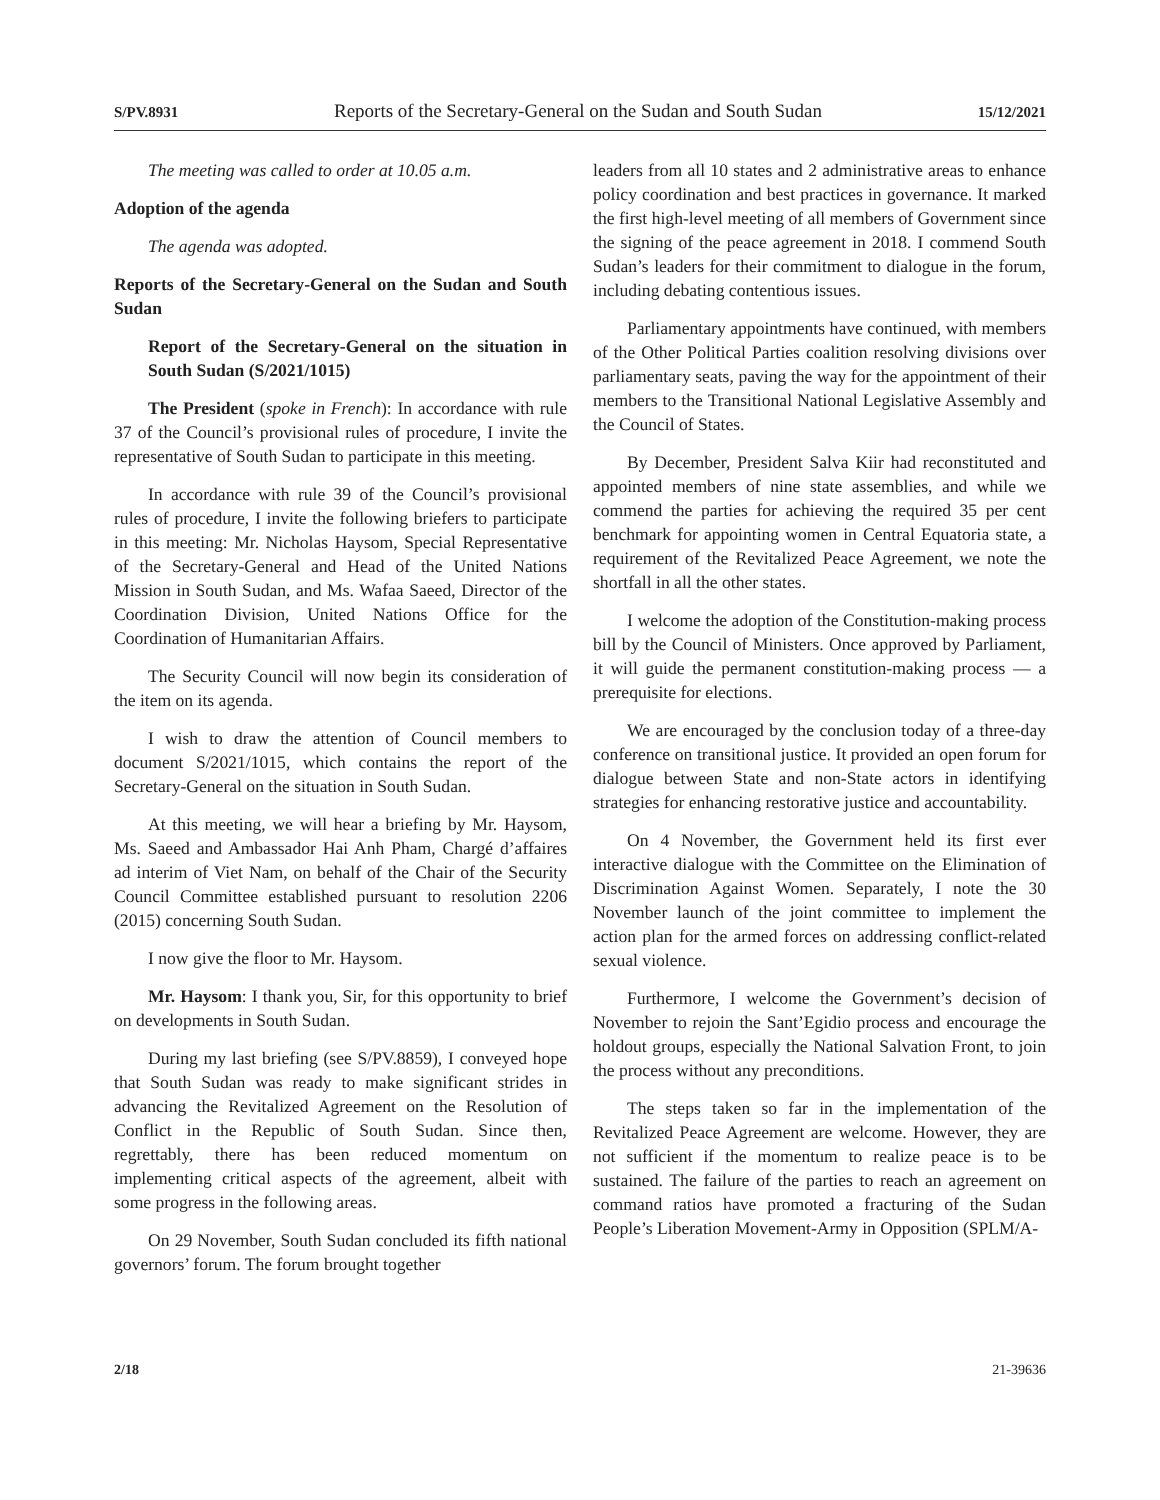S/PV.8931 Reports of the Secretary-General on the Sudan and South Sudan 15/12/2021
The meeting was called to order at 10.05 a.m.
Adoption of the agenda
The agenda was adopted.
Reports of the Secretary-General on the Sudan and South Sudan
Report of the Secretary-General on the situation in South Sudan (S/2021/1015)
The President (spoke in French): In accordance with rule 37 of the Council’s provisional rules of procedure, I invite the representative of South Sudan to participate in this meeting.
In accordance with rule 39 of the Council’s provisional rules of procedure, I invite the following briefers to participate in this meeting: Mr. Nicholas Haysom, Special Representative of the Secretary-General and Head of the United Nations Mission in South Sudan, and Ms. Wafaa Saeed, Director of the Coordination Division, United Nations Office for the Coordination of Humanitarian Affairs.
The Security Council will now begin its consideration of the item on its agenda.
I wish to draw the attention of Council members to document S/2021/1015, which contains the report of the Secretary-General on the situation in South Sudan.
At this meeting, we will hear a briefing by Mr. Haysom, Ms. Saeed and Ambassador Hai Anh Pham, Chargé d’affaires ad interim of Viet Nam, on behalf of the Chair of the Security Council Committee established pursuant to resolution 2206 (2015) concerning South Sudan.
I now give the floor to Mr. Haysom.
Mr. Haysom: I thank you, Sir, for this opportunity to brief on developments in South Sudan.
During my last briefing (see S/PV.8859), I conveyed hope that South Sudan was ready to make significant strides in advancing the Revitalized Agreement on the Resolution of Conflict in the Republic of South Sudan. Since then, regrettably, there has been reduced momentum on implementing critical aspects of the agreement, albeit with some progress in the following areas.
On 29 November, South Sudan concluded its fifth national governors’ forum. The forum brought together
leaders from all 10 states and 2 administrative areas to enhance policy coordination and best practices in governance. It marked the first high-level meeting of all members of Government since the signing of the peace agreement in 2018. I commend South Sudan’s leaders for their commitment to dialogue in the forum, including debating contentious issues.
Parliamentary appointments have continued, with members of the Other Political Parties coalition resolving divisions over parliamentary seats, paving the way for the appointment of their members to the Transitional National Legislative Assembly and the Council of States.
By December, President Salva Kiir had reconstituted and appointed members of nine state assemblies, and while we commend the parties for achieving the required 35 per cent benchmark for appointing women in Central Equatoria state, a requirement of the Revitalized Peace Agreement, we note the shortfall in all the other states.
I welcome the adoption of the Constitution-making process bill by the Council of Ministers. Once approved by Parliament, it will guide the permanent constitution-making process — a prerequisite for elections.
We are encouraged by the conclusion today of a three-day conference on transitional justice. It provided an open forum for dialogue between State and non-State actors in identifying strategies for enhancing restorative justice and accountability.
On 4 November, the Government held its first ever interactive dialogue with the Committee on the Elimination of Discrimination Against Women. Separately, I note the 30 November launch of the joint committee to implement the action plan for the armed forces on addressing conflict-related sexual violence.
Furthermore, I welcome the Government’s decision of November to rejoin the Sant’Egidio process and encourage the holdout groups, especially the National Salvation Front, to join the process without any preconditions.
The steps taken so far in the implementation of the Revitalized Peace Agreement are welcome. However, they are not sufficient if the momentum to realize peace is to be sustained. The failure of the parties to reach an agreement on command ratios have promoted a fracturing of the Sudan People’s Liberation Movement-Army in Opposition (SPLM/A-
2/18 21-39636